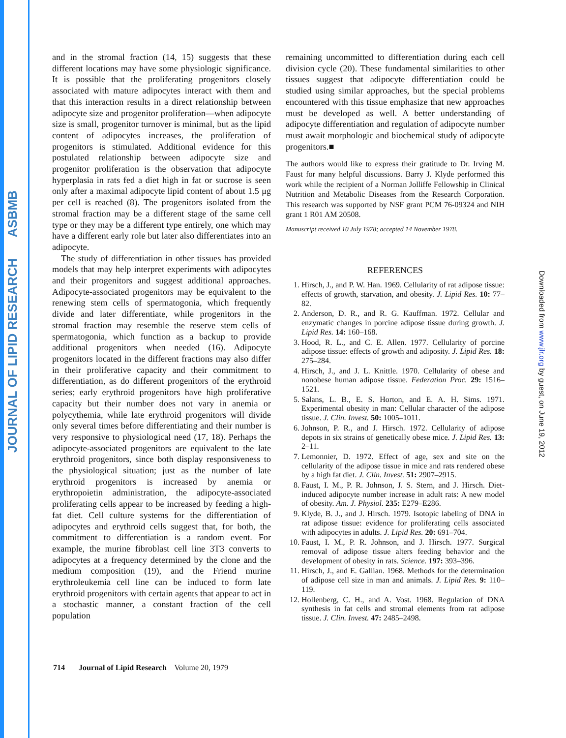JOURNAL OF LIPID RESEARCH ASBMB
Downloaded from www.jlr.org by guest, on June 19, 2012
and in the stromal fraction (14, 15) suggests that these different locations may have some physiologic significance. It is possible that the proliferating progenitors closely associated with mature adipocytes interact with them and that this interaction results in a direct relationship between adipocyte size and progenitor proliferation—when adipocyte size is small, progenitor turnover is minimal, but as the lipid content of adipocytes increases, the proliferation of progenitors is stimulated. Additional evidence for this postulated relationship between adipocyte size and progenitor proliferation is the observation that adipocyte hyperplasia in rats fed a diet high in fat or sucrose is seen only after a maximal adipocyte lipid content of about 1.5 μg per cell is reached (8). The progenitors isolated from the stromal fraction may be a different stage of the same cell type or they may be a different type entirely, one which may have a different early role but later also differentiates into an adipocyte.
The study of differentiation in other tissues has provided models that may help interpret experiments with adipocytes and their progenitors and suggest additional approaches. Adipocyte-associated progenitors may be equivalent to the renewing stem cells of spermatogonia, which frequently divide and later differentiate, while progenitors in the stromal fraction may resemble the reserve stem cells of spermatogonia, which function as a backup to provide additional progenitors when needed (16). Adipocyte progenitors located in the different fractions may also differ in their proliferative capacity and their commitment to differentiation, as do different progenitors of the erythroid series; early erythroid progenitors have high proliferative capacity but their number does not vary in anemia or polycythemia, while late erythroid progenitors will divide only several times before differentiating and their number is very responsive to physiological need (17, 18). Perhaps the adipocyte-associated progenitors are equivalent to the late erythroid progenitors, since both display responsiveness to the physiological situation; just as the number of late erythroid progenitors is increased by anemia or erythropoietin administration, the adipocyte-associated proliferating cells appear to be increased by feeding a high-fat diet. Cell culture systems for the differentiation of adipocytes and erythroid cells suggest that, for both, the commitment to differentiation is a random event. For example, the murine fibroblast cell line 3T3 converts to adipocytes at a frequency determined by the clone and the medium composition (19), and the Friend murine erythroleukemia cell line can be induced to form late erythroid progenitors with certain agents that appear to act in a stochastic manner, a constant fraction of the cell population
remaining uncommitted to differentiation during each cell division cycle (20). These fundamental similarities to other tissues suggest that adipocyte differentiation could be studied using similar approaches, but the special problems encountered with this tissue emphasize that new approaches must be developed as well. A better understanding of adipocyte differentiation and regulation of adipocyte number must await morphologic and biochemical study of adipocyte progenitors.■
The authors would like to express their gratitude to Dr. Irving M. Faust for many helpful discussions. Barry J. Klyde performed this work while the recipient of a Norman Jolliffe Fellowship in Clinical Nutrition and Metabolic Diseases from the Research Corporation. This research was supported by NSF grant PCM 76-09324 and NIH grant 1 R01 AM 20508.
Manuscript received 10 July 1978; accepted 14 November 1978.
REFERENCES
1. Hirsch, J., and P. W. Han. 1969. Cellularity of rat adipose tissue: effects of growth, starvation, and obesity. J. Lipid Res. 10: 77–82.
2. Anderson, D. R., and R. G. Kauffman. 1972. Cellular and enzymatic changes in porcine adipose tissue during growth. J. Lipid Res. 14: 160–168.
3. Hood, R. L., and C. E. Allen. 1977. Cellularity of porcine adipose tissue: effects of growth and adiposity. J. Lipid Res. 18: 275–284.
4. Hirsch, J., and J. L. Knittle. 1970. Cellularity of obese and nonobese human adipose tissue. Federation Proc. 29: 1516–1521.
5. Salans, L. B., E. S. Horton, and E. A. H. Sims. 1971. Experimental obesity in man: Cellular character of the adipose tissue. J. Clin. Invest. 50: 1005–1011.
6. Johnson, P. R., and J. Hirsch. 1972. Cellularity of adipose depots in six strains of genetically obese mice. J. Lipid Res. 13: 2–11.
7. Lemonnier, D. 1972. Effect of age, sex and site on the cellularity of the adipose tissue in mice and rats rendered obese by a high fat diet. J. Clin. Invest. 51: 2907–2915.
8. Faust, I. M., P. R. Johnson, J. S. Stern, and J. Hirsch. Diet-induced adipocyte number increase in adult rats: A new model of obesity. Am. J. Physiol. 235: E279–E286.
9. Klyde, B. J., and J. Hirsch. 1979. Isotopic labeling of DNA in rat adipose tissue: evidence for proliferating cells associated with adipocytes in adults. J. Lipid Res. 20: 691–704.
10. Faust, I. M., P. R. Johnson, and J. Hirsch. 1977. Surgical removal of adipose tissue alters feeding behavior and the development of obesity in rats. Science. 197: 393–396.
11. Hirsch, J., and E. Gallian. 1968. Methods for the determination of adipose cell size in man and animals. J. Lipid Res. 9: 110–119.
12. Hollenberg, C. H., and A. Vost. 1968. Regulation of DNA synthesis in fat cells and stromal elements from rat adipose tissue. J. Clin. Invest. 47: 2485–2498.
714 Journal of Lipid Research Volume 20, 1979